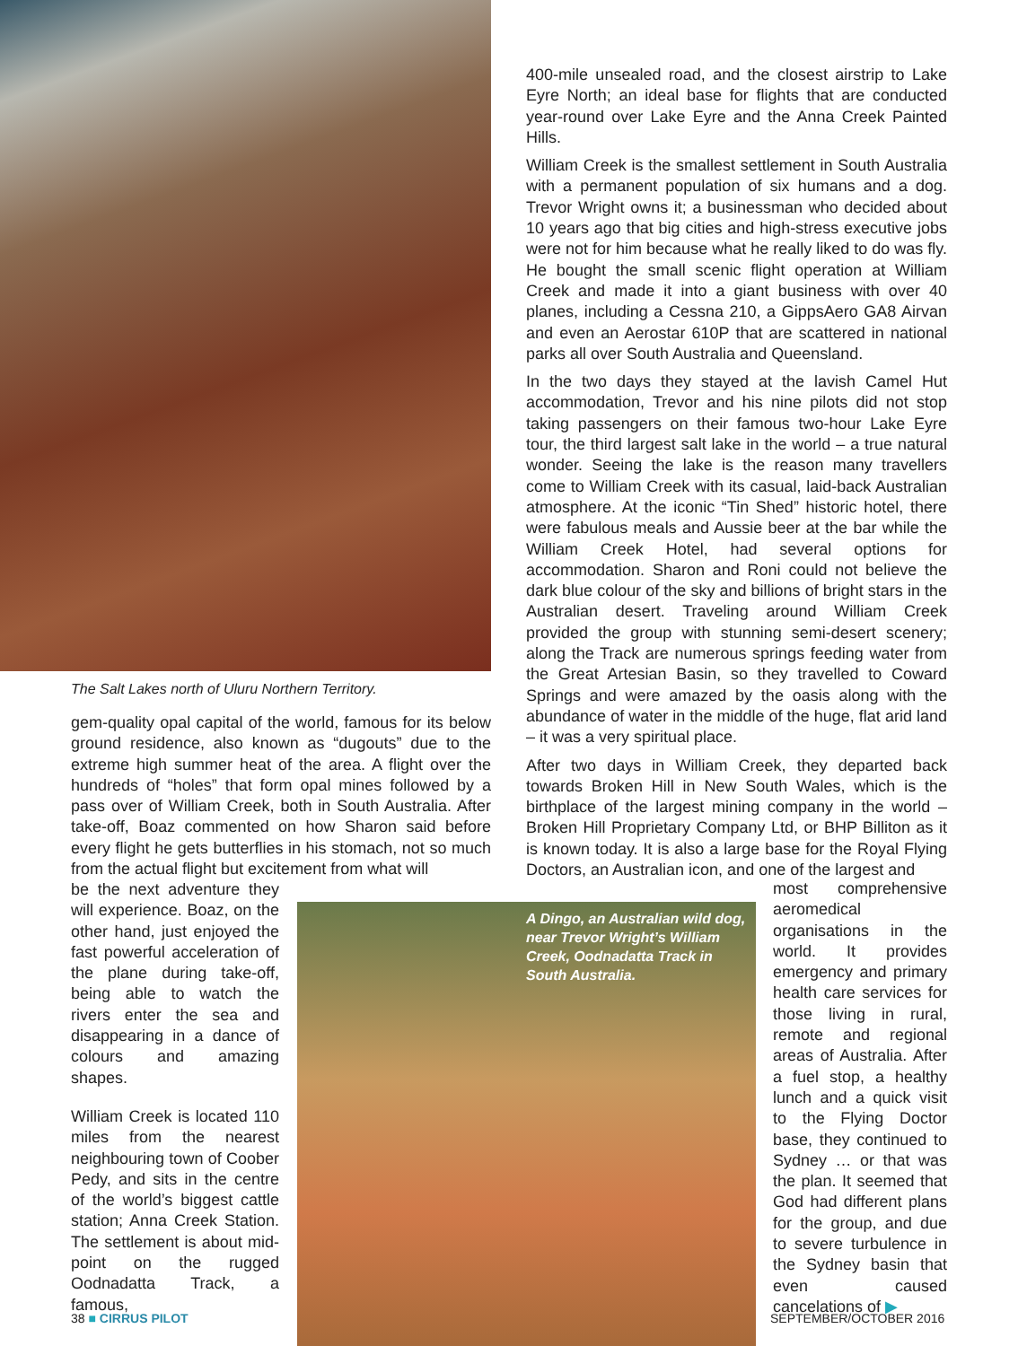The Salt Lakes north of Uluru Northern Territory.
400-mile unsealed road, and the closest airstrip to Lake Eyre North; an ideal base for flights that are conducted year-round over Lake Eyre and the Anna Creek Painted Hills.
William Creek is the smallest settlement in South Australia with a permanent population of six humans and a dog. Trevor Wright owns it; a businessman who decided about 10 years ago that big cities and high-stress executive jobs were not for him because what he really liked to do was fly. He bought the small scenic flight operation at William Creek and made it into a giant business with over 40 planes, including a Cessna 210, a GippsAero GA8 Airvan and even an Aerostar 610P that are scattered in national parks all over South Australia and Queensland.
In the two days they stayed at the lavish Camel Hut accommodation, Trevor and his nine pilots did not stop taking passengers on their famous two-hour Lake Eyre tour, the third largest salt lake in the world – a true natural wonder. Seeing the lake is the reason many travellers come to William Creek with its casual, laid-back Australian atmosphere. At the iconic “Tin Shed” historic hotel, there were fabulous meals and Aussie beer at the bar while the William Creek Hotel, had several options for accommodation. Sharon and Roni could not believe the dark blue colour of the sky and billions of bright stars in the Australian desert. Traveling around William Creek provided the group with stunning semi-desert scenery; along the Track are numerous springs feeding water from the Great Artesian Basin, so they travelled to Coward Springs and were amazed by the oasis along with the abundance of water in the middle of the huge, flat arid land – it was a very spiritual place.
After two days in William Creek, they departed back towards Broken Hill in New South Wales, which is the birthplace of the largest mining company in the world – Broken Hill Proprietary Company Ltd, or BHP Billiton as it is known today. It is also a large base for the Royal Flying Doctors, an Australian icon, and one of the largest and
gem-quality opal capital of the world, famous for its below ground residence, also known as “dugouts” due to the extreme high summer heat of the area. A flight over the hundreds of “holes” that form opal mines followed by a pass over of William Creek, both in South Australia. After take-off, Boaz commented on how Sharon said before every flight he gets butterflies in his stomach, not so much from the actual flight but excitement from what will
be the next adventure they will experience. Boaz, on the other hand, just enjoyed the fast powerful acceleration of the plane during take-off, being able to watch the rivers enter the sea and disappearing in a dance of colours and amazing shapes.
William Creek is located 110 miles from the nearest neighbouring town of Coober Pedy, and sits in the centre of the world’s biggest cattle station; Anna Creek Station. The settlement is about mid-point on the rugged Oodnadatta Track, a famous,
A Dingo, an Australian wild dog, near Trevor Wright’s William Creek, Oodnadatta Track in South Australia.
most comprehensive aeromedical organisations in the world. It provides emergency and primary health care services for those living in rural, remote and regional areas of Australia. After a fuel stop, a healthy lunch and a quick visit to the Flying Doctor base, they continued to Sydney … or that was the plan. It seemed that God had different plans for the group, and due to severe turbulence in the Sydney basin that even caused cancelations of ▶
38 ■ CIRRUS PILOT SEPTEMBER/OCTOBER 2016